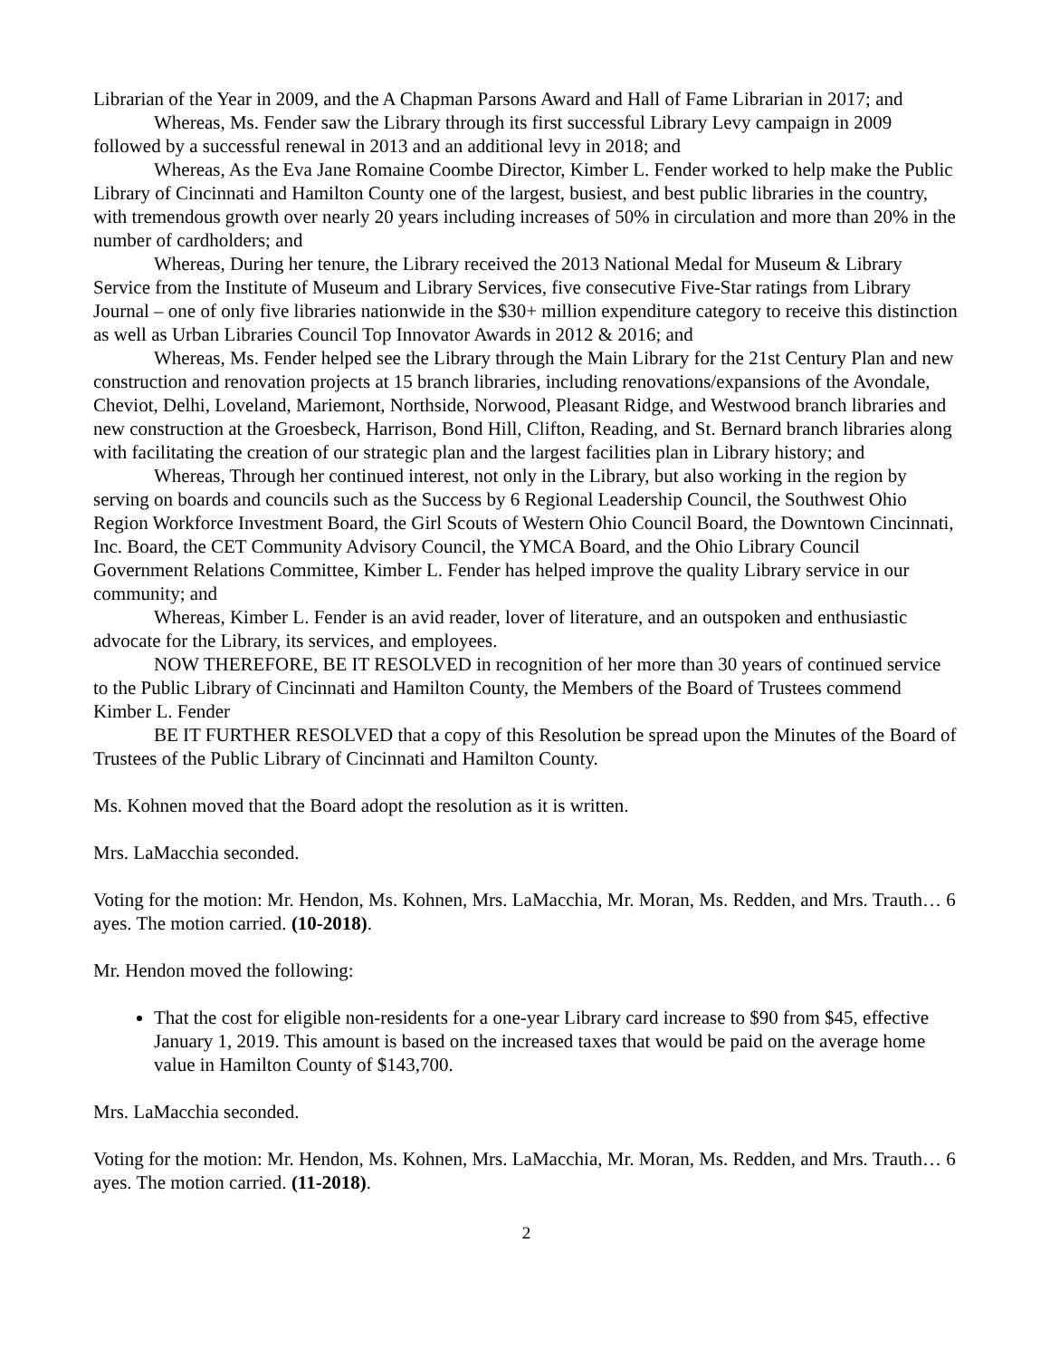Librarian of the Year in 2009, and the A Chapman Parsons Award and Hall of Fame Librarian in 2017; and
Whereas, Ms. Fender saw the Library through its first successful Library Levy campaign in 2009 followed by a successful renewal in 2013 and an additional levy in 2018; and
Whereas, As the Eva Jane Romaine Coombe Director, Kimber L. Fender worked to help make the Public Library of Cincinnati and Hamilton County one of the largest, busiest, and best public libraries in the country, with tremendous growth over nearly 20 years including increases of 50% in circulation and more than 20% in the number of cardholders; and
Whereas, During her tenure, the Library received the 2013 National Medal for Museum & Library Service from the Institute of Museum and Library Services, five consecutive Five-Star ratings from Library Journal – one of only five libraries nationwide in the $30+ million expenditure category to receive this distinction as well as Urban Libraries Council Top Innovator Awards in 2012 & 2016; and
Whereas, Ms. Fender helped see the Library through the Main Library for the 21st Century Plan and new construction and renovation projects at 15 branch libraries, including renovations/expansions of the Avondale, Cheviot, Delhi, Loveland, Mariemont, Northside, Norwood, Pleasant Ridge, and Westwood branch libraries and new construction at the Groesbeck, Harrison, Bond Hill, Clifton, Reading, and St. Bernard branch libraries along with facilitating the creation of our strategic plan and the largest facilities plan in Library history; and
Whereas, Through her continued interest, not only in the Library, but also working in the region by serving on boards and councils such as the Success by 6 Regional Leadership Council, the Southwest Ohio Region Workforce Investment Board, the Girl Scouts of Western Ohio Council Board, the Downtown Cincinnati, Inc. Board, the CET Community Advisory Council, the YMCA Board, and the Ohio Library Council Government Relations Committee, Kimber L. Fender has helped improve the quality Library service in our community; and
Whereas, Kimber L. Fender is an avid reader, lover of literature, and an outspoken and enthusiastic advocate for the Library, its services, and employees.
NOW THEREFORE, BE IT RESOLVED in recognition of her more than 30 years of continued service to the Public Library of Cincinnati and Hamilton County, the Members of the Board of Trustees commend Kimber L. Fender
BE IT FURTHER RESOLVED that a copy of this Resolution be spread upon the Minutes of the Board of Trustees of the Public Library of Cincinnati and Hamilton County.
Ms. Kohnen moved that the Board adopt the resolution as it is written.
Mrs. LaMacchia seconded.
Voting for the motion: Mr. Hendon, Ms. Kohnen, Mrs. LaMacchia, Mr. Moran, Ms. Redden, and Mrs. Trauth… 6 ayes. The motion carried. (10-2018).
Mr. Hendon moved the following:
That the cost for eligible non-residents for a one-year Library card increase to $90 from $45, effective January 1, 2019. This amount is based on the increased taxes that would be paid on the average home value in Hamilton County of $143,700.
Mrs. LaMacchia seconded.
Voting for the motion: Mr. Hendon, Ms. Kohnen, Mrs. LaMacchia, Mr. Moran, Ms. Redden, and Mrs. Trauth… 6 ayes. The motion carried. (11-2018).
2